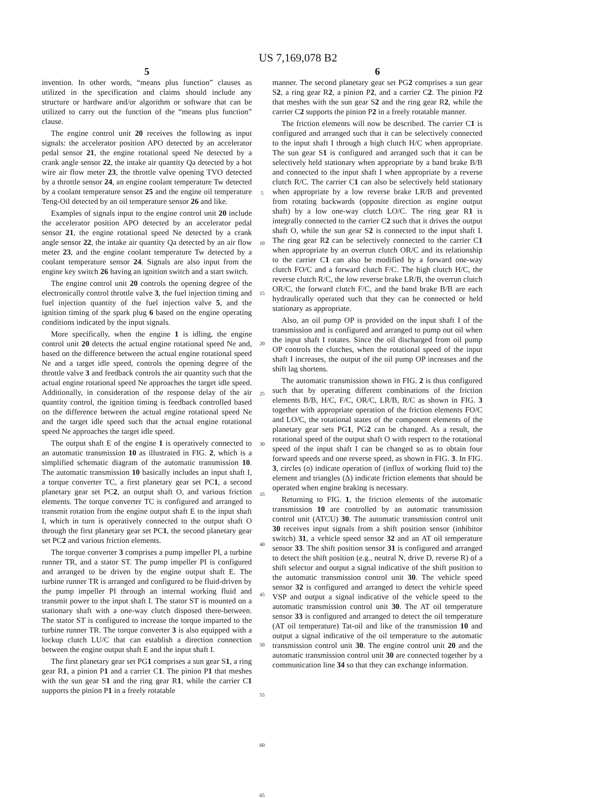US 7,169,078 B2
5
invention. In other words, “means plus function” clauses as utilized in the specification and claims should include any structure or hardware and/or algorithm or software that can be utilized to carry out the function of the “means plus function” clause.
The engine control unit 20 receives the following as input signals: the accelerator position APO detected by an accelerator pedal sensor 21, the engine rotational speed Ne detected by a crank angle sensor 22, the intake air quantity Qa detected by a hot wire air flow meter 23, the throttle valve opening TVO detected by a throttle sensor 24, an engine coolant temperature Tw detected by a coolant temperature sensor 25 and the engine oil temperature Teng-Oil detected by an oil temperature sensor 26 and like.
Examples of signals input to the engine control unit 20 include the accelerator position APO detected by an accelerator pedal sensor 21, the engine rotational speed Ne detected by a crank angle sensor 22, the intake air quantity Qa detected by an air flow meter 23, and the engine coolant temperature Tw detected by a coolant temperature sensor 24. Signals are also input from the engine key switch 26 having an ignition switch and a start switch.
The engine control unit 20 controls the opening degree of the electronically control throttle valve 3, the fuel injection timing and fuel injection quantity of the fuel injection valve 5, and the ignition timing of the spark plug 6 based on the engine operating conditions indicated by the input signals.
More specifically, when the engine 1 is idling, the engine control unit 20 detects the actual engine rotational speed Ne and, based on the difference between the actual engine rotational speed Ne and a target idle speed, controls the opening degree of the throttle valve 3 and feedback controls the air quantity such that the actual engine rotational speed Ne approaches the target idle speed. Additionally, in consideration of the response delay of the air quantity control, the ignition timing is feedback controlled based on the difference between the actual engine rotational speed Ne and the target idle speed such that the actual engine rotational speed Ne approaches the target idle speed.
The output shaft E of the engine 1 is operatively connected to an automatic transmission 10 as illustrated in FIG. 2, which is a simplified schematic diagram of the automatic transmission 10. The automatic transmission 10 basically includes an input shaft I, a torque converter TC, a first planetary gear set PC1, a second planetary gear set PC2, an output shaft O, and various friction elements. The torque converter TC is configured and arranged to transmit rotation from the engine output shaft E to the input shaft I, which in turn is operatively connected to the output shaft O through the first planetary gear set PC1, the second planetary gear set PC2 and various friction elements.
The torque converter 3 comprises a pump impeller PI, a turbine runner TR, and a stator ST. The pump impeller PI is configured and arranged to be driven by the engine output shaft E. The turbine runner TR is arranged and configured to be fluid-driven by the pump impeller PI through an internal working fluid and transmit power to the input shaft I. The stator ST is mounted on a stationary shaft with a one-way clutch disposed there-between. The stator ST is configured to increase the torque imparted to the turbine runner TR. The torque converter 3 is also equipped with a lockup clutch LU/C that can establish a direction connection between the engine output shaft E and the input shaft I.
The first planetary gear set PG1 comprises a sun gear S1, a ring gear R1, a pinion P1 and a carrier C1. The pinion P1 that meshes with the sun gear S1 and the ring gear R1, while the carrier C1 supports the pinion P1 in a freely rotatable
5
10
15
20
25
30
35
40
45
50
55
60
65
6
manner. The second planetary gear set PG2 comprises a sun gear S2, a ring gear R2, a pinion P2, and a carrier C2. The pinion P2 that meshes with the sun gear S2 and the ring gear R2, while the carrier C2 supports the pinion P2 in a freely rotatable manner.
The friction elements will now be described. The carrier C1 is configured and arranged such that it can be selectively connected to the input shaft I through a high clutch H/C when appropriate. The sun gear S1 is configured and arranged such that it can be selectively held stationary when appropriate by a band brake B/B and connected to the input shaft I when appropriate by a reverse clutch R/C. The carrier C1 can also be selectively held stationary when appropriate by a low reverse brake LR/B and prevented from rotating backwards (opposite direction as engine output shaft) by a low one-way clutch LO/C. The ring gear R1 is integrally connected to the carrier C2 such that it drives the output shaft O, while the sun gear S2 is connected to the input shaft I. The ring gear R2 can be selectively connected to the carrier C1 when appropriate by an overrun clutch OR/C and its relationship to the carrier C1 can also be modified by a forward one-way clutch FO/C and a forward clutch F/C. The high clutch H/C, the reverse clutch R/C, the low reverse brake LR/B, the overrun clutch OR/C, the forward clutch F/C, and the band brake B/B are each hydraulically operated such that they can be connected or held stationary as appropriate.
Also, an oil pump OP is provided on the input shaft I of the transmission and is configured and arranged to pump out oil when the input shaft I rotates. Since the oil discharged from oil pump OP controls the clutches, when the rotational speed of the input shaft I increases, the output of the oil pump OP increases and the shift lag shortens.
The automatic transmission shown in FIG. 2 is thus configured such that by operating different combinations of the friction elements B/B, H/C, F/C, OR/C, LR/B, R/C as shown in FIG. 3 together with appropriate operation of the friction elements FO/C and LO/C, the rotational states of the component elements of the planetary gear sets PG1, PG2 can be changed. As a result, the rotational speed of the output shaft O with respect to the rotational speed of the input shaft I can be changed so as to obtain four forward speeds and one reverse speed, as shown in FIG. 3. In FIG. 3, circles (o) indicate operation of (influx of working fluid to) the element and triangles (Δ) indicate friction elements that should be operated when engine braking is necessary.
Returning to FIG. 1, the friction elements of the automatic transmission 10 are controlled by an automatic transmission control unit (ATCU) 30. The automatic transmission control unit 30 receives input signals from a shift position sensor (inhibitor switch) 31, a vehicle speed sensor 32 and an AT oil temperature sensor 33. The shift position sensor 31 is configured and arranged to detect the shift position (e.g., neutral N, drive D, reverse R) of a shift selector and output a signal indicative of the shift position to the automatic transmission control unit 30. The vehicle speed sensor 32 is configured and arranged to detect the vehicle speed VSP and output a signal indicative of the vehicle speed to the automatic transmission control unit 30. The AT oil temperature sensor 33 is configured and arranged to detect the oil temperature (AT oil temperature) Tat-oil and like of the transmission 10 and output a signal indicative of the oil temperature to the automatic transmission control unit 30. The engine control unit 20 and the automatic transmission control unit 30 are connected together by a communication line 34 so that they can exchange information.